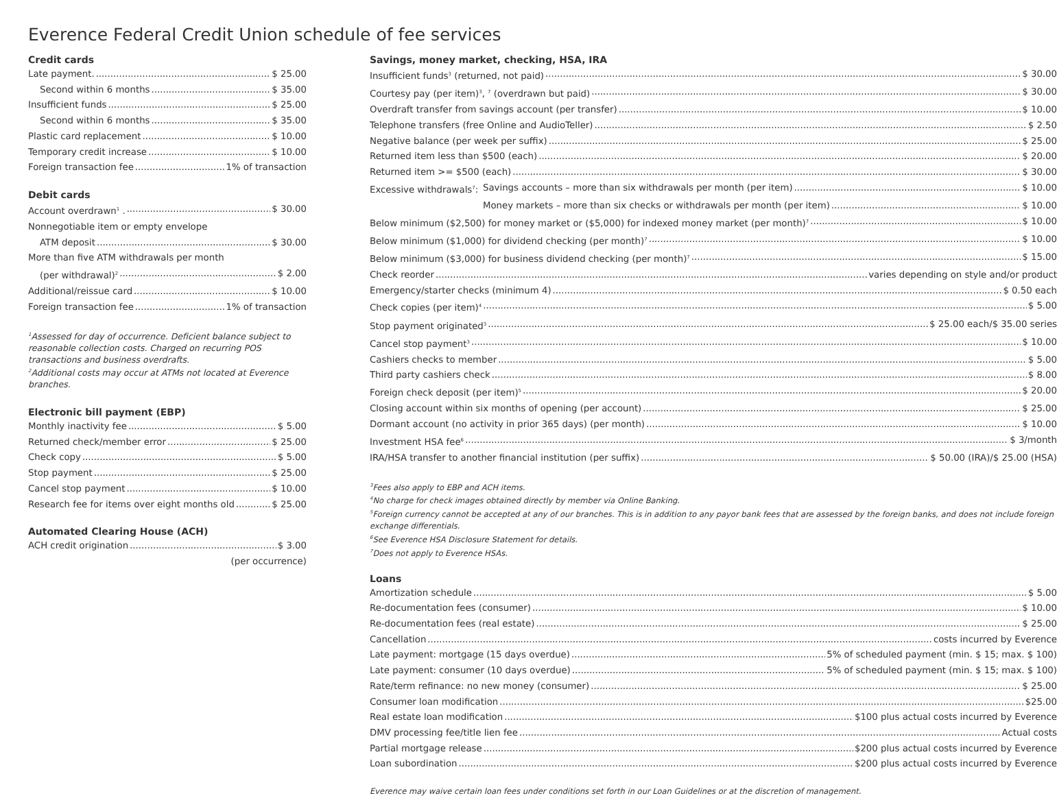Everence Federal Credit Union schedule of fee services
Credit cards
Late payment. $ 25.00
Second within 6 months $ 35.00
Insufficient funds $ 25.00
Second within 6 months $ 35.00
Plastic card replacement $ 10.00
Temporary credit increase $ 10.00
Foreign transaction fee 1% of transaction
Debit cards
Account overdrawn<sup>1</sup> . $ 30.00
Nonnegotiable item or empty envelope
ATM deposit $ 30.00
More than five ATM withdrawals per month
(per withdrawal)<sup>2</sup> $ 2.00
Additional/reissue card $ 10.00
Foreign transaction fee 1% of transaction
<sup>1</sup> Assessed for day of occurrence. Deficient balance subject to reasonable collection costs. Charged on recurring POS transactions and business overdrafts.
<sup>2</sup> Additional costs may occur at ATMs not located at Everence branches.
Electronic bill payment (EBP)
Monthly inactivity fee $ 5.00
Returned check/member error $ 25.00
Check copy $ 5.00
Stop payment $ 25.00
Cancel stop payment $ 10.00
Research fee for items over eight months old $ 25.00
Automated Clearing House (ACH)
ACH credit origination $ 3.00
(per occurrence)
Savings, money market, checking, HSA, IRA
Insufficient funds<sup>3</sup> (returned, not paid) $ 30.00
Courtesy pay (per item)<sup>3</sup>, <sup>7</sup> (overdrawn but paid) $ 30.00
Overdraft transfer from savings account (per transfer) $ 10.00
Telephone transfers (free Online and AudioTeller) $ 2.50
Negative balance (per week per suffix) $ 25.00
Returned item less than $500 (each) $ 20.00
Returned item >= $500 (each) $ 30.00
Excessive withdrawals<sup>7</sup>: Savings accounts – more than six withdrawals per month (per item) $ 10.00
Money markets – more than six checks or withdrawals per month (per item) $ 10.00
Below minimum ($2,500) for money market or ($5,000) for indexed money market (per month)<sup>7</sup> $ 10.00
Below minimum ($1,000) for dividend checking (per month)<sup>7</sup> $ 10.00
Below minimum ($3,000) for business dividend checking (per month)<sup>7</sup> $ 15.00
Check reorder varies depending on style and/or product
Emergency/starter checks (minimum 4) $ 0.50 each
Check copies (per item)<sup>4</sup> $ 5.00
Stop payment originated<sup>3</sup> $ 25.00 each/$ 35.00 series
Cancel stop payment<sup>3</sup> $ 10.00
Cashiers checks to member $ 5.00
Third party cashiers check $ 8.00
Foreign check deposit (per item)<sup>5</sup> $ 20.00
Closing account within six months of opening (per account) $ 25.00
Dormant account (no activity in prior 365 days) (per month) $ 10.00
Investment HSA fee<sup>6</sup> $ 3/month
IRA/HSA transfer to another financial institution (per suffix) $ 50.00 (IRA)/$ 25.00 (HSA)
<sup>3</sup> Fees also apply to EBP and ACH items.
<sup>4</sup> No charge for check images obtained directly by member via Online Banking.
<sup>5</sup> Foreign currency cannot be accepted at any of our branches. This is in addition to any payor bank fees that are assessed by the foreign banks, and does not include foreign exchange differentials.
<sup>6</sup> See Everence HSA Disclosure Statement for details.
<sup>7</sup> Does not apply to Everence HSAs.
Loans
Amortization schedule $ 5.00
Re-documentation fees (consumer) $ 10.00
Re-documentation fees (real estate) $ 25.00
Cancellation costs incurred by Everence
Late payment: mortgage (15 days overdue) 5% of scheduled payment (min. $ 15; max. $ 100)
Late payment: consumer (10 days overdue) 5% of scheduled payment (min. $ 15; max. $ 100)
Rate/term refinance: no new money (consumer) $ 25.00
Consumer loan modification $25.00
Real estate loan modification $100 plus actual costs incurred by Everence
DMV processing fee/title lien fee Actual costs
Partial mortgage release $200 plus actual costs incurred by Everence
Loan subordination $200 plus actual costs incurred by Everence
Everence may waive certain loan fees under conditions set forth in our Loan Guidelines or at the discretion of management.